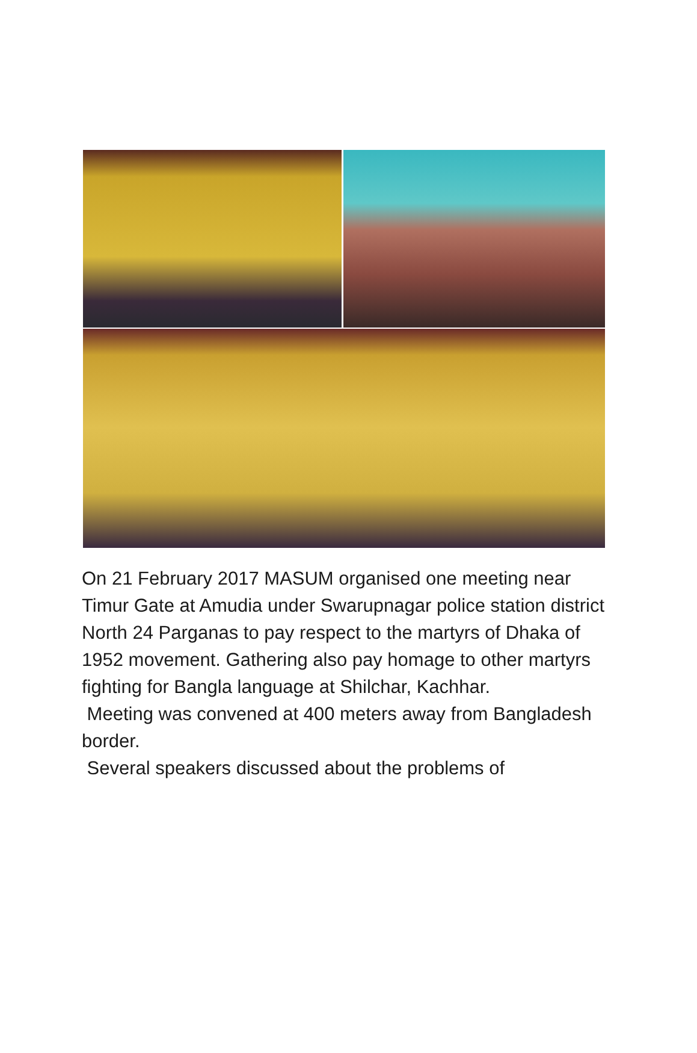On 21 February 2017 MASUM organised one meeting near Timur Gate at Amudia under Swarupnagar police station district North 24 Parganas to pay respect to the martyrs of Dhaka of 1952 movement. Gathering also pay homage to other martyrs fighting for Bangla language at Shilchar, Kachhar.
Meeting was convened at 400 meters away from Bangladesh border.
Several speakers discussed about the problems of